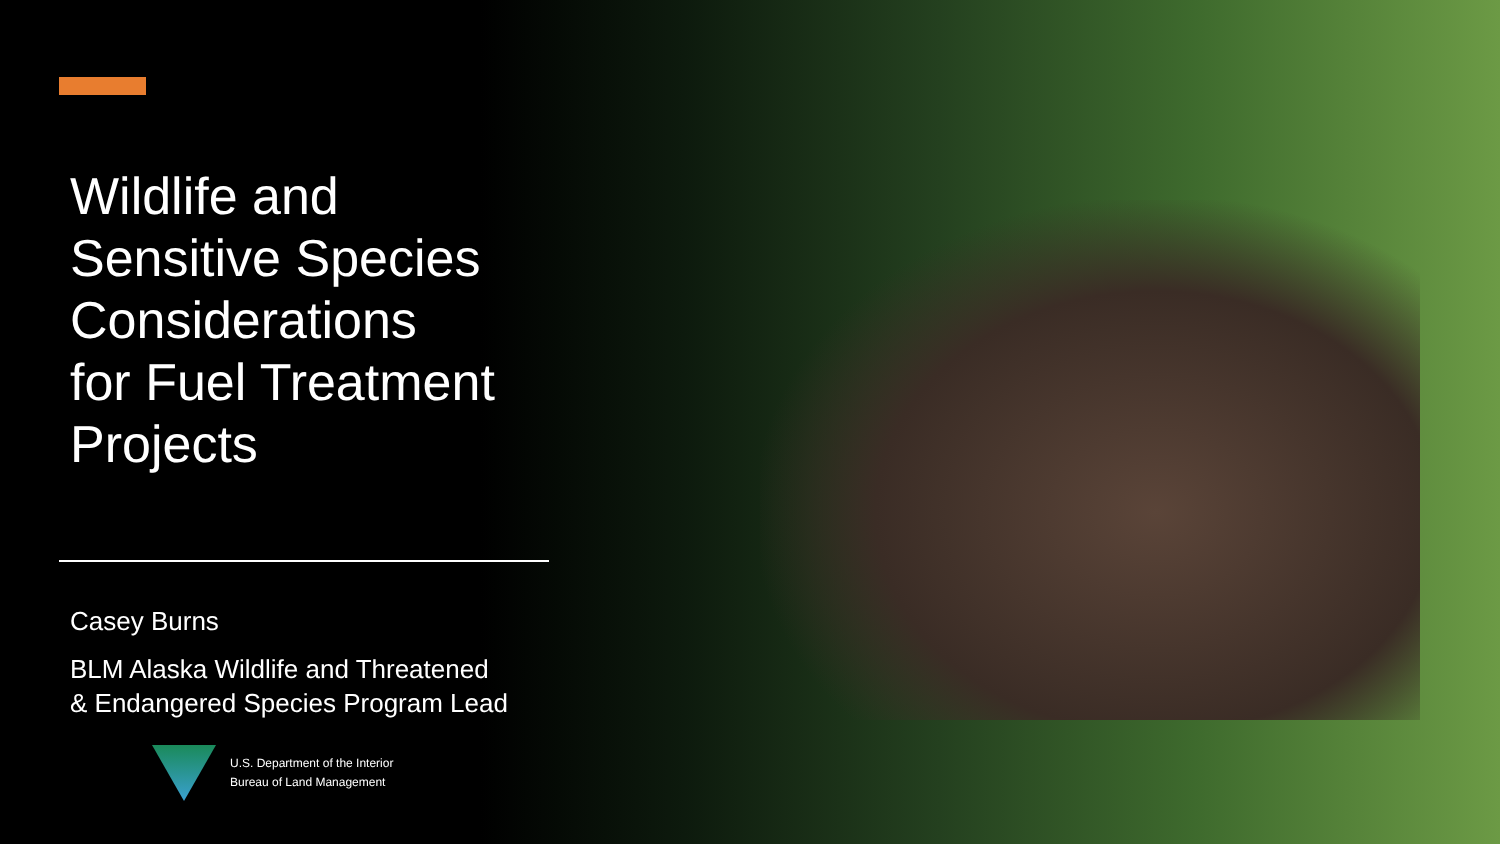Wildlife and
Sensitive Species
Considerations
for Fuel Treatment
Projects
Casey Burns
BLM Alaska Wildlife and Threatened
& Endangered Species Program Lead
U.S. Department of the Interior
Bureau of Land Management